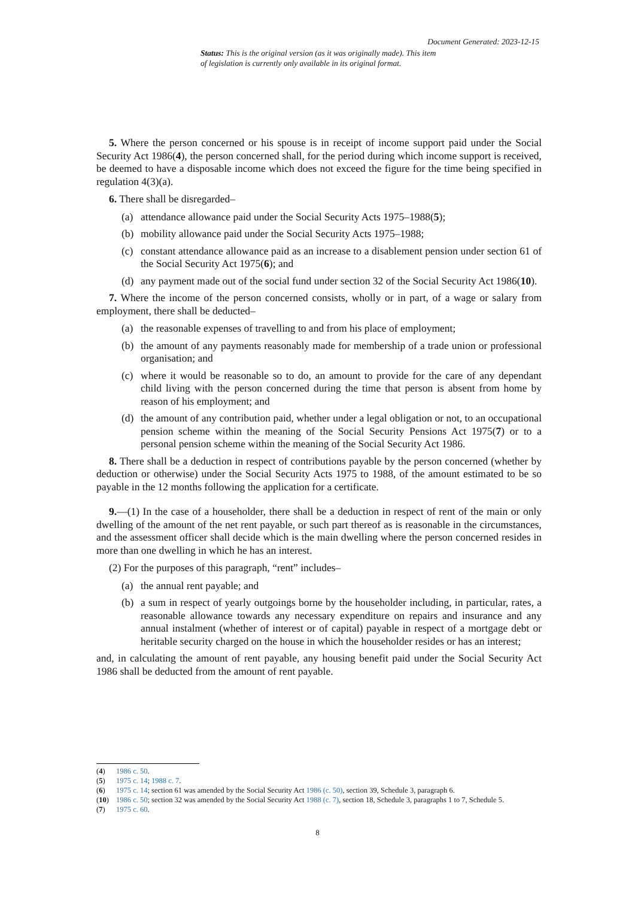Document Generated: 2023-12-15
Status: This is the original version (as it was originally made). This item of legislation is currently only available in its original format.
5. Where the person concerned or his spouse is in receipt of income support paid under the Social Security Act 1986(4), the person concerned shall, for the period during which income support is received, be deemed to have a disposable income which does not exceed the figure for the time being specified in regulation 4(3)(a).
6. There shall be disregarded–
(a) attendance allowance paid under the Social Security Acts 1975–1988(5);
(b) mobility allowance paid under the Social Security Acts 1975–1988;
(c) constant attendance allowance paid as an increase to a disablement pension under section 61 of the Social Security Act 1975(6); and
(d) any payment made out of the social fund under section 32 of the Social Security Act 1986(10).
7. Where the income of the person concerned consists, wholly or in part, of a wage or salary from employment, there shall be deducted–
(a) the reasonable expenses of travelling to and from his place of employment;
(b) the amount of any payments reasonably made for membership of a trade union or professional organisation; and
(c) where it would be reasonable so to do, an amount to provide for the care of any dependant child living with the person concerned during the time that person is absent from home by reason of his employment; and
(d) the amount of any contribution paid, whether under a legal obligation or not, to an occupational pension scheme within the meaning of the Social Security Pensions Act 1975(7) or to a personal pension scheme within the meaning of the Social Security Act 1986.
8. There shall be a deduction in respect of contributions payable by the person concerned (whether by deduction or otherwise) under the Social Security Acts 1975 to 1988, of the amount estimated to be so payable in the 12 months following the application for a certificate.
9.—(1) In the case of a householder, there shall be a deduction in respect of rent of the main or only dwelling of the amount of the net rent payable, or such part thereof as is reasonable in the circumstances, and the assessment officer shall decide which is the main dwelling where the person concerned resides in more than one dwelling in which he has an interest.
(2) For the purposes of this paragraph, “rent” includes–
(a) the annual rent payable; and
(b) a sum in respect of yearly outgoings borne by the householder including, in particular, rates, a reasonable allowance towards any necessary expenditure on repairs and insurance and any annual instalment (whether of interest or of capital) payable in respect of a mortgage debt or heritable security charged on the house in which the householder resides or has an interest;
and, in calculating the amount of rent payable, any housing benefit paid under the Social Security Act 1986 shall be deducted from the amount of rent payable.
(4) 1986 c. 50.
(5) 1975 c. 14; 1988 c. 7.
(6) 1975 c. 14; section 61 was amended by the Social Security Act 1986 (c. 50), section 39, Schedule 3, paragraph 6.
(10) 1986 c. 50; section 32 was amended by the Social Security Act 1988 (c. 7), section 18, Schedule 3, paragraphs 1 to 7, Schedule 5.
(7) 1975 c. 60.
8